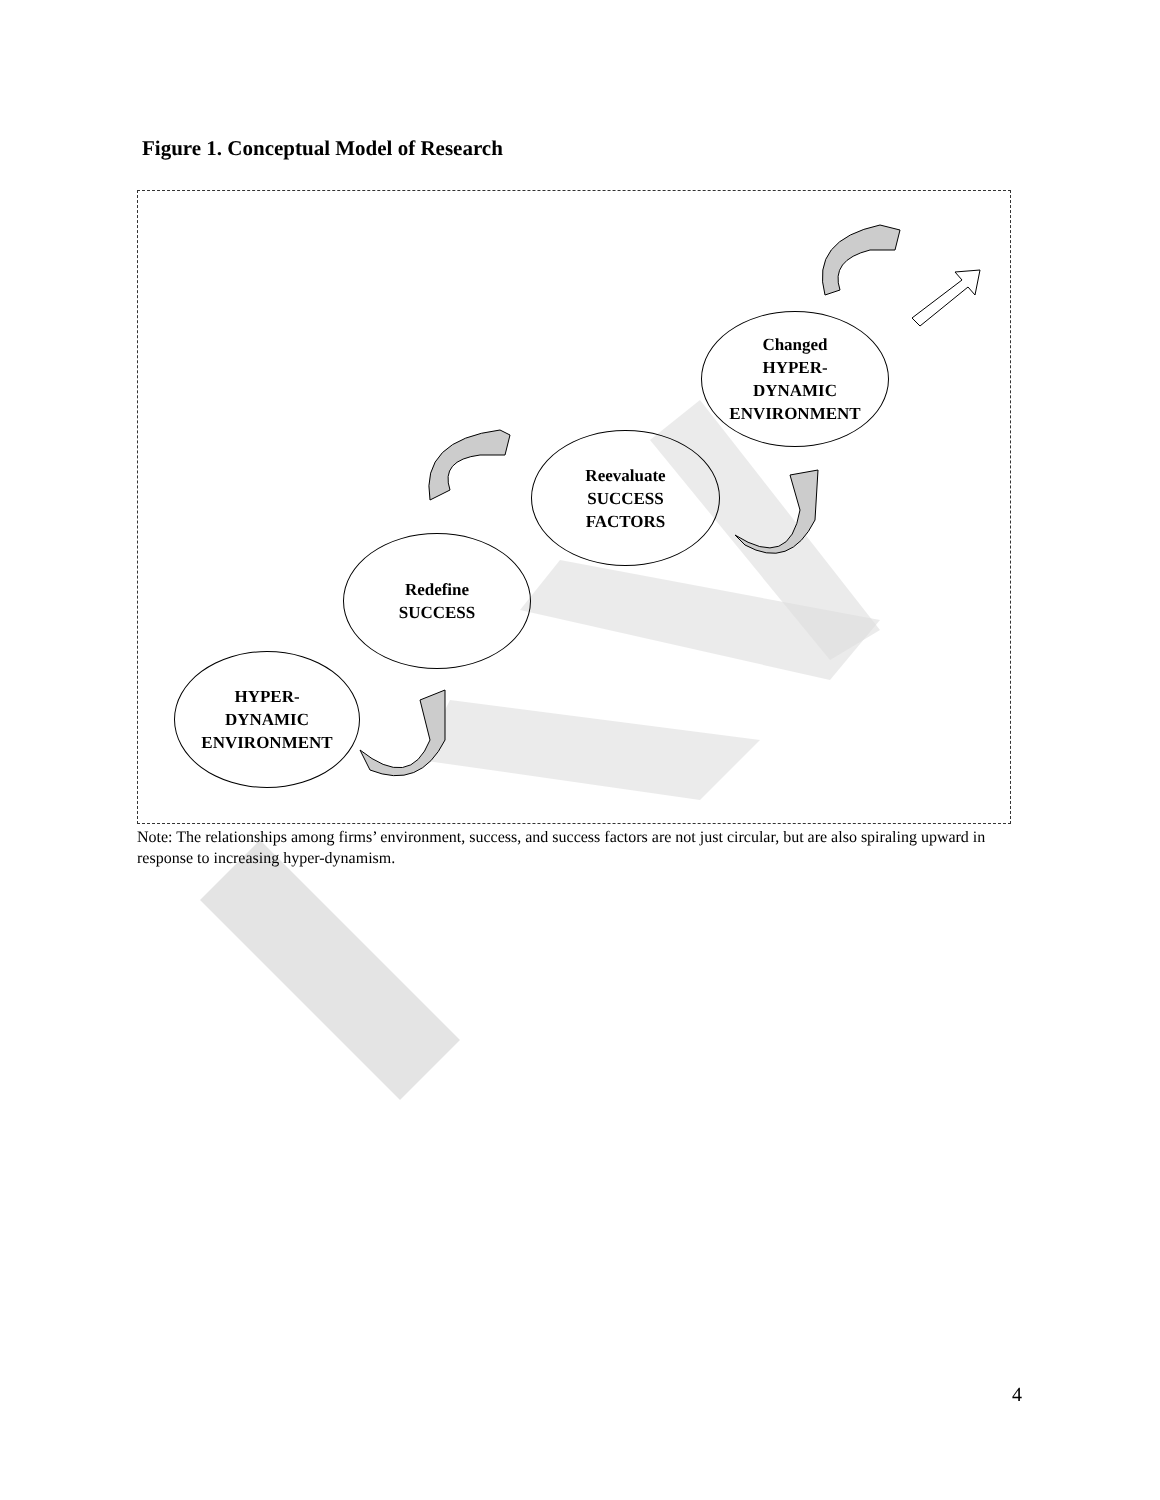Figure 1. Conceptual Model of Research
HYPER-
DYNAMIC
ENVIRONMENT
Redefine
SUCCESS
Reevaluate
SUCCESS
FACTORS
Changed
HYPER-
DYNAMIC
ENVIRONMENT
Note: The relationships among firms’ environment, success, and success factors are not just circular, but are also spiraling upward in response to increasing hyper-dynamism.
4